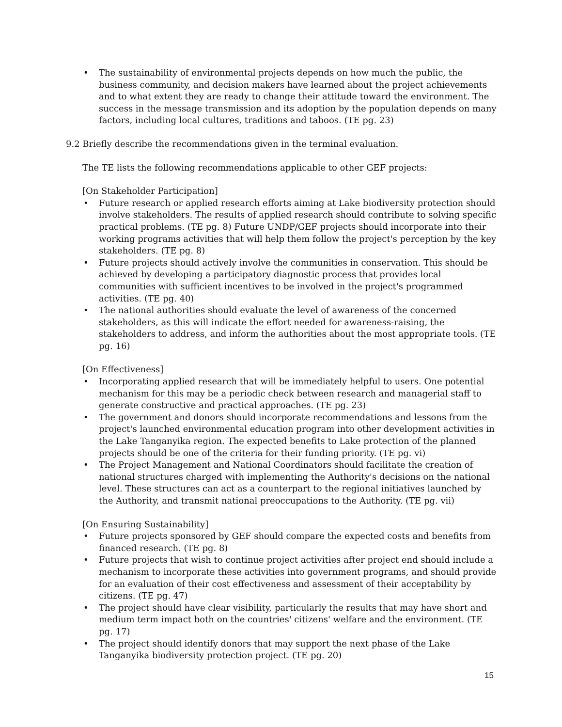• The sustainability of environmental projects depends on how much the public, the business community, and decision makers have learned about the project achievements and to what extent they are ready to change their attitude toward the environment. The success in the message transmission and its adoption by the population depends on many factors, including local cultures, traditions and taboos. (TE pg. 23)
9.2 Briefly describe the recommendations given in the terminal evaluation.
The TE lists the following recommendations applicable to other GEF projects:
[On Stakeholder Participation]
• Future research or applied research efforts aiming at Lake biodiversity protection should involve stakeholders. The results of applied research should contribute to solving specific practical problems. (TE pg. 8) Future UNDP/GEF projects should incorporate into their working programs activities that will help them follow the project's perception by the key stakeholders. (TE pg. 8)
• Future projects should actively involve the communities in conservation. This should be achieved by developing a participatory diagnostic process that provides local communities with sufficient incentives to be involved in the project's programmed activities. (TE pg. 40)
• The national authorities should evaluate the level of awareness of the concerned stakeholders, as this will indicate the effort needed for awareness-raising, the stakeholders to address, and inform the authorities about the most appropriate tools. (TE pg. 16)
[On Effectiveness]
• Incorporating applied research that will be immediately helpful to users. One potential mechanism for this may be a periodic check between research and managerial staff to generate constructive and practical approaches. (TE pg. 23)
• The government and donors should incorporate recommendations and lessons from the project's launched environmental education program into other development activities in the Lake Tanganyika region. The expected benefits to Lake protection of the planned projects should be one of the criteria for their funding priority. (TE pg. vi)
• The Project Management and National Coordinators should facilitate the creation of national structures charged with implementing the Authority's decisions on the national level. These structures can act as a counterpart to the regional initiatives launched by the Authority, and transmit national preoccupations to the Authority. (TE pg. vii)
[On Ensuring Sustainability]
• Future projects sponsored by GEF should compare the expected costs and benefits from financed research. (TE pg. 8)
• Future projects that wish to continue project activities after project end should include a mechanism to incorporate these activities into government programs, and should provide for an evaluation of their cost effectiveness and assessment of their acceptability by citizens. (TE pg. 47)
• The project should have clear visibility, particularly the results that may have short and medium term impact both on the countries' citizens' welfare and the environment. (TE pg. 17)
• The project should identify donors that may support the next phase of the Lake Tanganyika biodiversity protection project. (TE pg. 20)
15